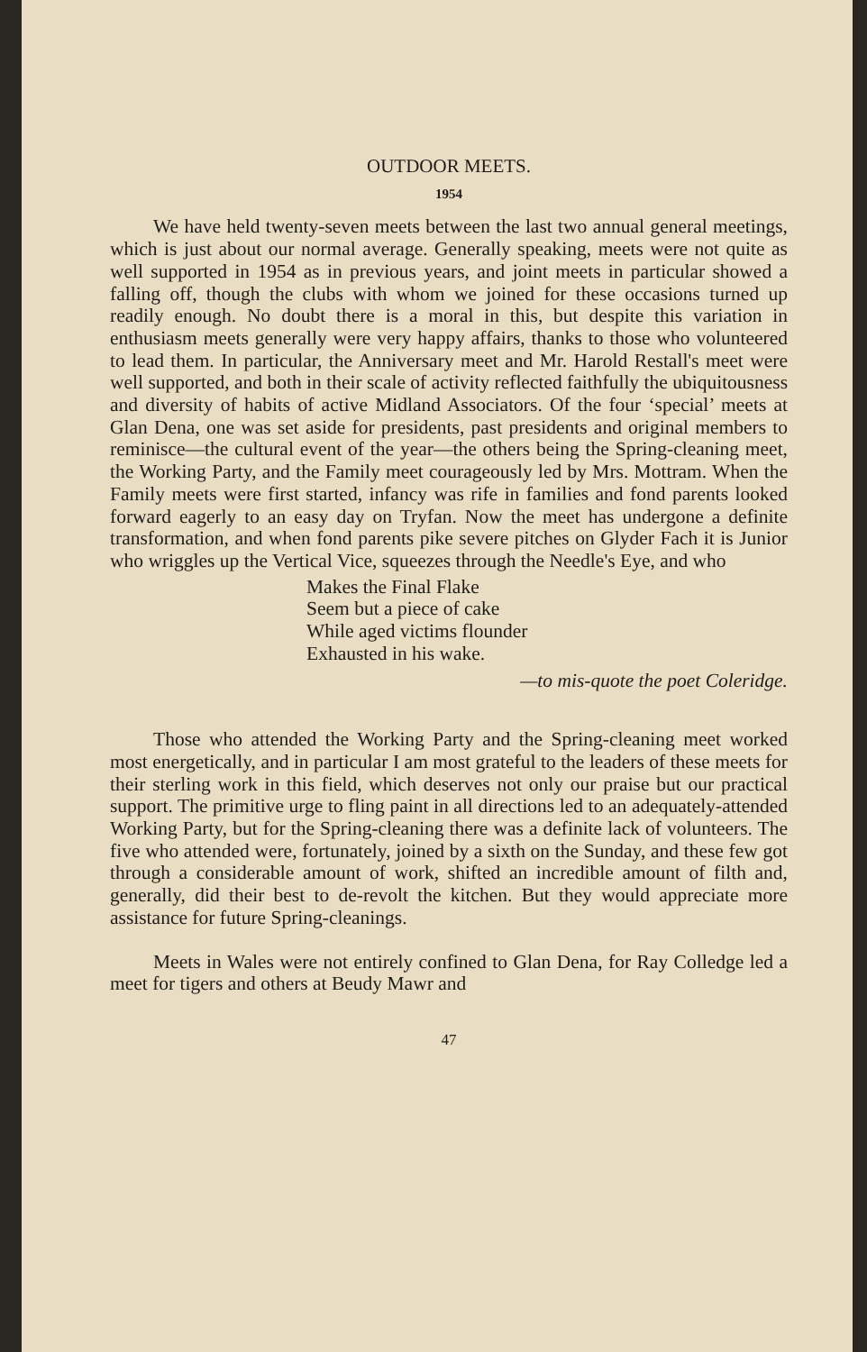OUTDOOR MEETS.
1954
We have held twenty-seven meets between the last two annual general meetings, which is just about our normal average. Generally speaking, meets were not quite as well supported in 1954 as in previous years, and joint meets in particular showed a falling off, though the clubs with whom we joined for these occasions turned up readily enough. No doubt there is a moral in this, but despite this variation in enthusiasm meets generally were very happy affairs, thanks to those who volunteered to lead them. In particular, the Anniversary meet and Mr. Harold Restall's meet were well supported, and both in their scale of activity reflected faithfully the ubiquitousness and diversity of habits of active Midland Associators. Of the four ‘special’ meets at Glan Dena, one was set aside for presidents, past presidents and original members to reminisce—the cultural event of the year—the others being the Spring-cleaning meet, the Working Party, and the Family meet courageously led by Mrs. Mottram. When the Family meets were first started, infancy was rife in families and fond parents looked forward eagerly to an easy day on Tryfan. Now the meet has undergone a definite transformation, and when fond parents pike severe pitches on Glyder Fach it is Junior who wriggles up the Vertical Vice, squeezes through the Needle's Eye, and who
Makes the Final Flake
Seem but a piece of cake
While aged victims flounder
Exhausted in his wake.
—to mis-quote the poet Coleridge.
Those who attended the Working Party and the Spring-cleaning meet worked most energetically, and in particular I am most grateful to the leaders of these meets for their sterling work in this field, which deserves not only our praise but our practical support. The primitive urge to fling paint in all directions led to an adequately-attended Working Party, but for the Spring-cleaning there was a definite lack of volunteers. The five who attended were, fortunately, joined by a sixth on the Sunday, and these few got through a considerable amount of work, shifted an incredible amount of filth and, generally, did their best to de-revolt the kitchen. But they would appreciate more assistance for future Spring-cleanings.
Meets in Wales were not entirely confined to Glan Dena, for Ray Colledge led a meet for tigers and others at Beudy Mawr and
47